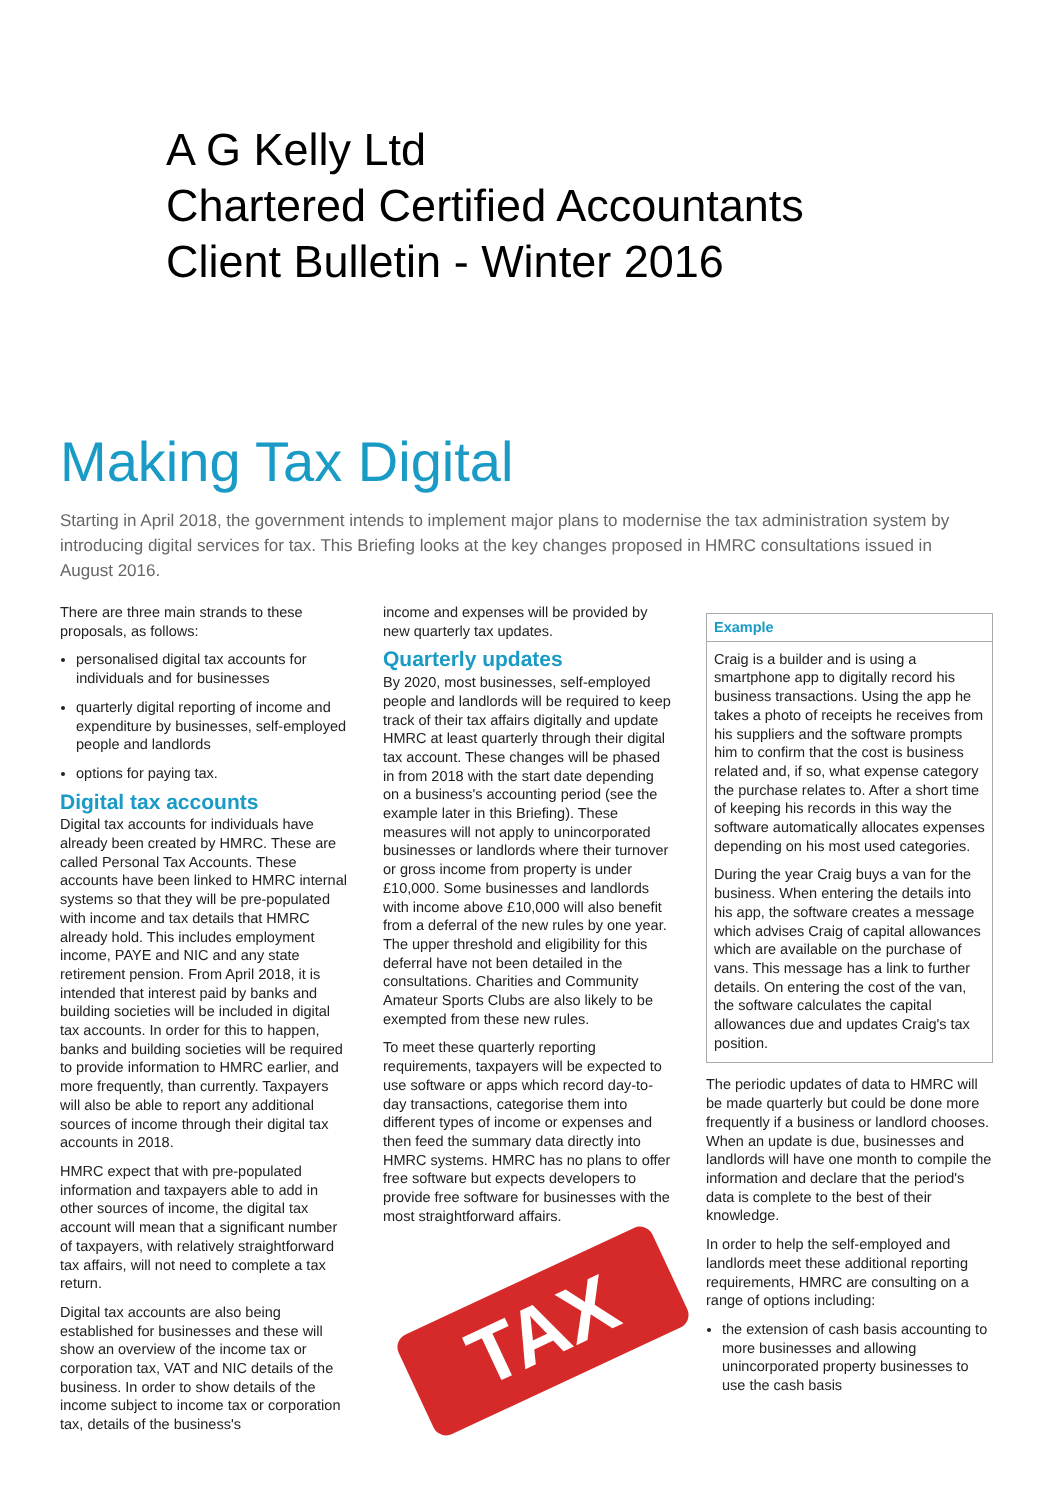A G Kelly Ltd
Chartered Certified Accountants
Client Bulletin - Winter 2016
Making Tax Digital
Starting in April 2018, the government intends to implement major plans to modernise the tax administration system by introducing digital services for tax. This Briefing looks at the key changes proposed in HMRC consultations issued in August 2016.
There are three main strands to these proposals, as follows:
personalised digital tax accounts for individuals and for businesses
quarterly digital reporting of income and expenditure by businesses, self-employed people and landlords
options for paying tax.
Digital tax accounts
Digital tax accounts for individuals have already been created by HMRC. These are called Personal Tax Accounts. These accounts have been linked to HMRC internal systems so that they will be pre-populated with income and tax details that HMRC already hold. This includes employment income, PAYE and NIC and any state retirement pension. From April 2018, it is intended that interest paid by banks and building societies will be included in digital tax accounts. In order for this to happen, banks and building societies will be required to provide information to HMRC earlier, and more frequently, than currently. Taxpayers will also be able to report any additional sources of income through their digital tax accounts in 2018.
HMRC expect that with pre-populated information and taxpayers able to add in other sources of income, the digital tax account will mean that a significant number of taxpayers, with relatively straightforward tax affairs, will not need to complete a tax return.
Digital tax accounts are also being established for businesses and these will show an overview of the income tax or corporation tax, VAT and NIC details of the business. In order to show details of the income subject to income tax or corporation tax, details of the business's
income and expenses will be provided by new quarterly tax updates.
Quarterly updates
By 2020, most businesses, self-employed people and landlords will be required to keep track of their tax affairs digitally and update HMRC at least quarterly through their digital tax account. These changes will be phased in from 2018 with the start date depending on a business's accounting period (see the example later in this Briefing). These measures will not apply to unincorporated businesses or landlords where their turnover or gross income from property is under £10,000. Some businesses and landlords with income above £10,000 will also benefit from a deferral of the new rules by one year. The upper threshold and eligibility for this deferral have not been detailed in the consultations. Charities and Community Amateur Sports Clubs are also likely to be exempted from these new rules.
To meet these quarterly reporting requirements, taxpayers will be expected to use software or apps which record day-to-day transactions, categorise them into different types of income or expenses and then feed the summary data directly into HMRC systems. HMRC has no plans to offer free software but expects developers to provide free software for businesses with the most straightforward affairs.
TAX
Example
Craig is a builder and is using a smartphone app to digitally record his business transactions. Using the app he takes a photo of receipts he receives from his suppliers and the software prompts him to confirm that the cost is business related and, if so, what expense category the purchase relates to. After a short time of keeping his records in this way the software automatically allocates expenses depending on his most used categories.
During the year Craig buys a van for the business. When entering the details into his app, the software creates a message which advises Craig of capital allowances which are available on the purchase of vans. This message has a link to further details. On entering the cost of the van, the software calculates the capital allowances due and updates Craig's tax position.
The periodic updates of data to HMRC will be made quarterly but could be done more frequently if a business or landlord chooses. When an update is due, businesses and landlords will have one month to compile the information and declare that the period's data is complete to the best of their knowledge.
In order to help the self-employed and landlords meet these additional reporting requirements, HMRC are consulting on a range of options including:
the extension of cash basis accounting to more businesses and allowing unincorporated property businesses to use the cash basis